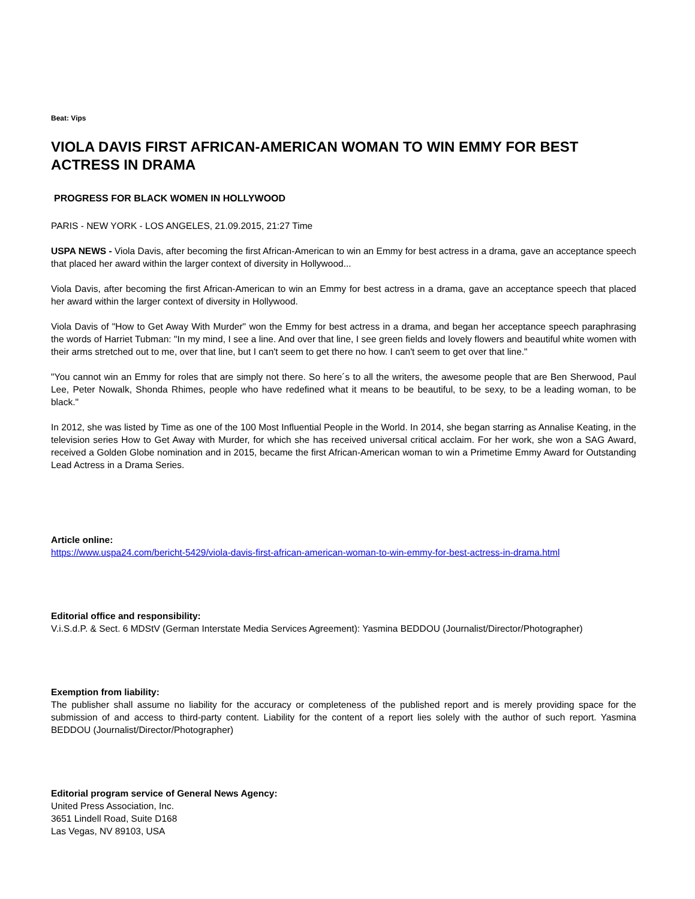Beat: Vips
VIOLA DAVIS FIRST AFRICAN-AMERICAN WOMAN TO WIN EMMY FOR BEST ACTRESS IN DRAMA
PROGRESS FOR BLACK WOMEN IN HOLLYWOOD
PARIS - NEW YORK - LOS ANGELES, 21.09.2015, 21:27 Time
USPA NEWS - Viola Davis, after becoming the first African-American to win an Emmy for best actress in a drama, gave an acceptance speech that placed her award within the larger context of diversity in Hollywood...
Viola Davis, after becoming the first African-American to win an Emmy for best actress in a drama, gave an acceptance speech that placed her award within the larger context of diversity in Hollywood.
Viola Davis of "How to Get Away With Murder" won the Emmy for best actress in a drama, and began her acceptance speech paraphrasing the words of Harriet Tubman: "In my mind, I see a line. And over that line, I see green fields and lovely flowers and beautiful white women with their arms stretched out to me, over that line, but I can't seem to get there no how. I can't seem to get over that line."
"You cannot win an Emmy for roles that are simply not there. So here´s to all the writers, the awesome people that are Ben Sherwood, Paul Lee, Peter Nowalk, Shonda Rhimes, people who have redefined what it means to be beautiful, to be sexy, to be a leading woman, to be black."
In 2012, she was listed by Time as one of the 100 Most Influential People in the World. In 2014, she began starring as Annalise Keating, in the television series How to Get Away with Murder, for which she has received universal critical acclaim. For her work, she won a SAG Award, received a Golden Globe nomination and in 2015, became the first African-American woman to win a Primetime Emmy Award for Outstanding Lead Actress in a Drama Series.
Article online:
https://www.uspa24.com/bericht-5429/viola-davis-first-african-american-woman-to-win-emmy-for-best-actress-in-drama.html
Editorial office and responsibility:
V.i.S.d.P. & Sect. 6 MDStV (German Interstate Media Services Agreement): Yasmina BEDDOU (Journalist/Director/Photographer)
Exemption from liability:
The publisher shall assume no liability for the accuracy or completeness of the published report and is merely providing space for the submission of and access to third-party content. Liability for the content of a report lies solely with the author of such report. Yasmina BEDDOU (Journalist/Director/Photographer)
Editorial program service of General News Agency:
United Press Association, Inc.
3651 Lindell Road, Suite D168
Las Vegas, NV 89103, USA